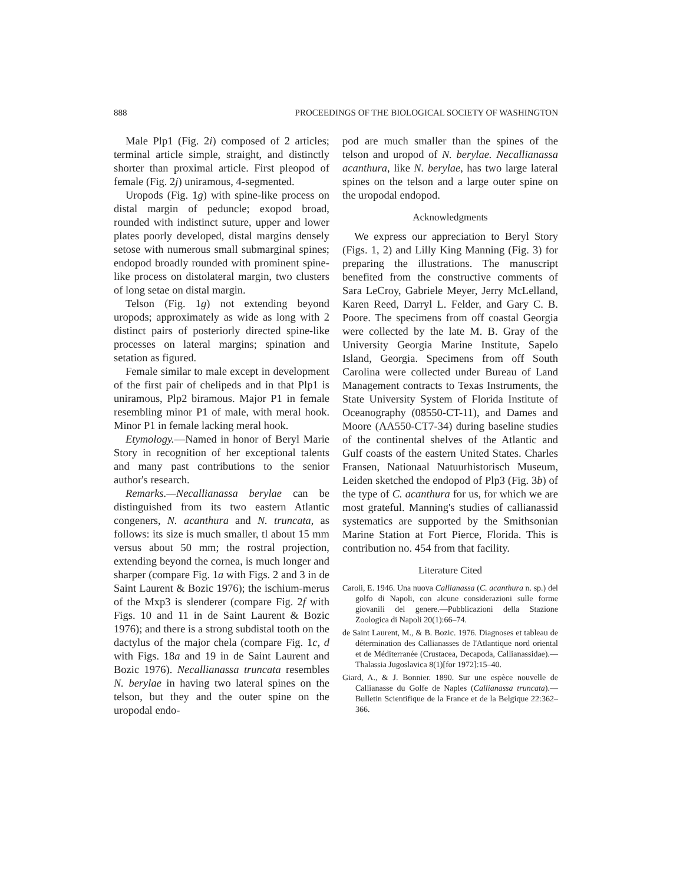888 PROCEEDINGS OF THE BIOLOGICAL SOCIETY OF WASHINGTON
Male Plp1 (Fig. 2i) composed of 2 articles; terminal article simple, straight, and distinctly shorter than proximal article. First pleopod of female (Fig. 2j) uniramous, 4-segmented.
Uropods (Fig. 1g) with spine-like process on distal margin of peduncle; exopod broad, rounded with indistinct suture, upper and lower plates poorly developed, distal margins densely setose with numerous small submarginal spines; endopod broadly rounded with prominent spine-like process on distolateral margin, two clusters of long setae on distal margin.
Telson (Fig. 1g) not extending beyond uropods; approximately as wide as long with 2 distinct pairs of posteriorly directed spine-like processes on lateral margins; spination and setation as figured.
Female similar to male except in development of the first pair of chelipeds and in that Plp1 is uniramous, Plp2 biramous. Major P1 in female resembling minor P1 of male, with meral hook. Minor P1 in female lacking meral hook.
Etymology.—Named in honor of Beryl Marie Story in recognition of her exceptional talents and many past contributions to the senior author's research.
Remarks.—Necallianassa berylae can be distinguished from its two eastern Atlantic congeners, N. acanthura and N. truncata, as follows: its size is much smaller, tl about 15 mm versus about 50 mm; the rostral projection, extending beyond the cornea, is much longer and sharper (compare Fig. 1a with Figs. 2 and 3 in de Saint Laurent & Bozic 1976); the ischium-merus of the Mxp3 is slenderer (compare Fig. 2f with Figs. 10 and 11 in de Saint Laurent & Bozic 1976); and there is a strong subdistal tooth on the dactylus of the major chela (compare Fig. 1c, d with Figs. 18a and 19 in de Saint Laurent and Bozic 1976). Necallianassa truncata resembles N. berylae in having two lateral spines on the telson, but they and the outer spine on the uropodal endo-
pod are much smaller than the spines of the telson and uropod of N. berylae. Necallianassa acanthura, like N. berylae, has two large lateral spines on the telson and a large outer spine on the uropodal endopod.
Acknowledgments
We express our appreciation to Beryl Story (Figs. 1, 2) and Lilly King Manning (Fig. 3) for preparing the illustrations. The manuscript benefited from the constructive comments of Sara LeCroy, Gabriele Meyer, Jerry McLelland, Karen Reed, Darryl L. Felder, and Gary C. B. Poore. The specimens from off coastal Georgia were collected by the late M. B. Gray of the University Georgia Marine Institute, Sapelo Island, Georgia. Specimens from off South Carolina were collected under Bureau of Land Management contracts to Texas Instruments, the State University System of Florida Institute of Oceanography (08550-CT-11), and Dames and Moore (AA550-CT7-34) during baseline studies of the continental shelves of the Atlantic and Gulf coasts of the eastern United States. Charles Fransen, Nationaal Natuurhistorisch Museum, Leiden sketched the endopod of Plp3 (Fig. 3b) of the type of C. acanthura for us, for which we are most grateful. Manning's studies of callianassid systematics are supported by the Smithsonian Marine Station at Fort Pierce, Florida. This is contribution no. 454 from that facility.
Literature Cited
Caroli, E. 1946. Una nuova Callianassa (C. acanthura n. sp.) del golfo di Napoli, con alcune considerazioni sulle forme giovanili del genere.—Pubblicazioni della Stazione Zoologica di Napoli 20(1):66–74.
de Saint Laurent, M., & B. Bozic. 1976. Diagnoses et tableau de détermination des Callianasses de l'Atlantique nord oriental et de Méditerranée (Crustacea, Decapoda, Callianassidae).—Thalassia Jugoslavica 8(1)[for 1972]:15–40.
Giard, A., & J. Bonnier. 1890. Sur une espèce nouvelle de Callianasse du Golfe de Naples (Callianassa truncata).—Bulletin Scientifique de la France et de la Belgique 22:362–366.